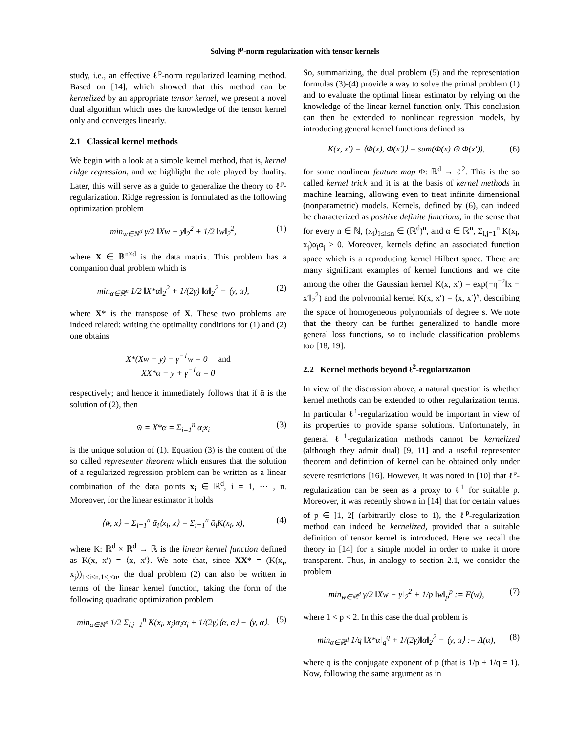Solving ℓ<sup>p</sup>-norm regularization with tensor kernels
study, i.e., an effective ℓ<sup>p</sup>-norm regularized learning method. Based on [14], which showed that this method can be kernelized by an appropriate tensor kernel, we present a novel dual algorithm which uses the knowledge of the tensor kernel only and converges linearly.
2.1 Classical kernel methods
We begin with a look at a simple kernel method, that is, kernel ridge regression, and we highlight the role played by duality. Later, this will serve as a guide to generalize the theory to ℓ<sup>p</sup>-regularization. Ridge regression is formulated as the following optimization problem
min<sub>w∈ℝ<sup>d</sup></sub> γ/2 ‖Xw − y‖<sub>2</sub><sup>2</sup> + 1/2 ‖w‖<sub>2</sub><sup>2</sup>, (1)
where X ∈ ℝ<sup>n×d</sup> is the data matrix. This problem has a companion dual problem which is
min<sub>α∈ℝ<sup>n</sup></sub> 1/2 ‖X*α‖<sub>2</sub><sup>2</sup> + 1/(2γ) ‖α‖<sub>2</sub><sup>2</sup> − ⟨y, α⟩, (2)
where X* is the transpose of X. These two problems are indeed related: writing the optimality conditions for (1) and (2) one obtains
X*(Xw − y) + γ<sup>−1</sup>w = 0 and
XX*α − y + γ<sup>−1</sup>α = 0
respectively; and hence it immediately follows that if ᾱ is the solution of (2), then
w̄ = X*ᾱ = Σ<sub>i=1</sub><sup>n</sup> ᾱ<sub>i</sub>x<sub>i</sub> (3)
is the unique solution of (1). Equation (3) is the content of the so called representer theorem which ensures that the solution of a regularized regression problem can be written as a linear combination of the data points x<sub>i</sub> ∈ ℝ<sup>d</sup>, i = 1, ⋯ , n. Moreover, for the linear estimator it holds
⟨w̄, x⟩ = Σ<sub>i=1</sub><sup>n</sup> ᾱ<sub>i</sub>⟨x<sub>i</sub>, x⟩ = Σ<sub>i=1</sub><sup>n</sup> ᾱ<sub>i</sub>K(x<sub>i</sub>, x), (4)
where K: ℝ<sup>d</sup> × ℝ<sup>d</sup> → ℝ is the linear kernel function defined as K(x, x′) = ⟨x, x′⟩. We note that, since XX* = (K(x<sub>i</sub>, x<sub>j</sub>))<sub>1≤i≤n,1≤j≤n</sub>, the dual problem (2) can also be written in terms of the linear kernel function, taking the form of the following quadratic optimization problem
min<sub>α∈ℝ<sup>n</sup></sub> 1/2 Σ<sub>i,j=1</sub><sup>n</sup> K(x<sub>i</sub>, x<sub>j</sub>)α<sub>i</sub>α<sub>j</sub> + 1/(2γ)⟨α, α⟩ − ⟨y, α⟩. (5)
So, summarizing, the dual problem (5) and the representation formulas (3)-(4) provide a way to solve the primal problem (1) and to evaluate the optimal linear estimator by relying on the knowledge of the linear kernel function only. This conclusion can then be extended to nonlinear regression models, by introducing general kernel functions defined as
K(x, x′) = ⟨Φ(x), Φ(x′)⟩ = sum(Φ(x) ⊙ Φ(x′)), (6)
for some nonlinear feature map Φ: ℝ<sup>d</sup> → ℓ<sup>2</sup>. This is the so called kernel trick and it is at the basis of kernel methods in machine learning, allowing even to treat infinite dimensional (nonparametric) models. Kernels, defined by (6), can indeed be characterized as positive definite functions, in the sense that for every n ∈ ℕ, (x<sub>i</sub>)<sub>1≤i≤n</sub> ∈ (ℝ<sup>d</sup>)<sup>n</sup>, and α ∈ ℝ<sup>n</sup>, Σ<sub>i,j=1</sub><sup>n</sup> K(x<sub>i</sub>, x<sub>j</sub>)α<sub>i</sub>α<sub>j</sub> ≥ 0. Moreover, kernels define an associated function space which is a reproducing kernel Hilbert space. There are many significant examples of kernel functions and we cite among the other the Gaussian kernel K(x, x′) = exp(−η<sup>−2</sup>‖x − x′‖<sub>2</sub><sup>2</sup>) and the polynomial kernel K(x, x′) = ⟨x, x′⟩<sup>s</sup>, describing the space of homogeneous polynomials of degree s. We note that the theory can be further generalized to handle more general loss functions, so to include classification problems too [18, 19].
2.2 Kernel methods beyond ℓ<sup>2</sup>-regularization
In view of the discussion above, a natural question is whether kernel methods can be extended to other regularization terms. In particular ℓ<sup>1</sup>-regularization would be important in view of its properties to provide sparse solutions. Unfortunately, in general ℓ<sup>1</sup>-regularization methods cannot be kernelized (although they admit dual) [9, 11] and a useful representer theorem and definition of kernel can be obtained only under severe restrictions [16]. However, it was noted in [10] that ℓ<sup>p</sup>-regularization can be seen as a proxy to ℓ<sup>1</sup> for suitable p. Moreover, it was recently shown in [14] that for certain values of p ∈ ]1, 2[ (arbitrarily close to 1), the ℓ<sup>p</sup>-regularization method can indeed be kernelized, provided that a suitable definition of tensor kernel is introduced. Here we recall the theory in [14] for a simple model in order to make it more transparent. Thus, in analogy to section 2.1, we consider the problem
min<sub>w∈ℝ<sup>d</sup></sub> γ/2 ‖Xw − y‖<sub>2</sub><sup>2</sup> + 1/p ‖w‖<sub>p</sub><sup>p</sup> := F(w), (7)
where 1 < p < 2. In this case the dual problem is
min<sub>α∈ℝ<sup>d</sup></sub> 1/q ‖X*α‖<sub>q</sub><sup>q</sup> + 1/(2γ)‖α‖<sub>2</sub><sup>2</sup> − ⟨y, α⟩ := Λ(α), (8)
where q is the conjugate exponent of p (that is 1/p + 1/q = 1). Now, following the same argument as in